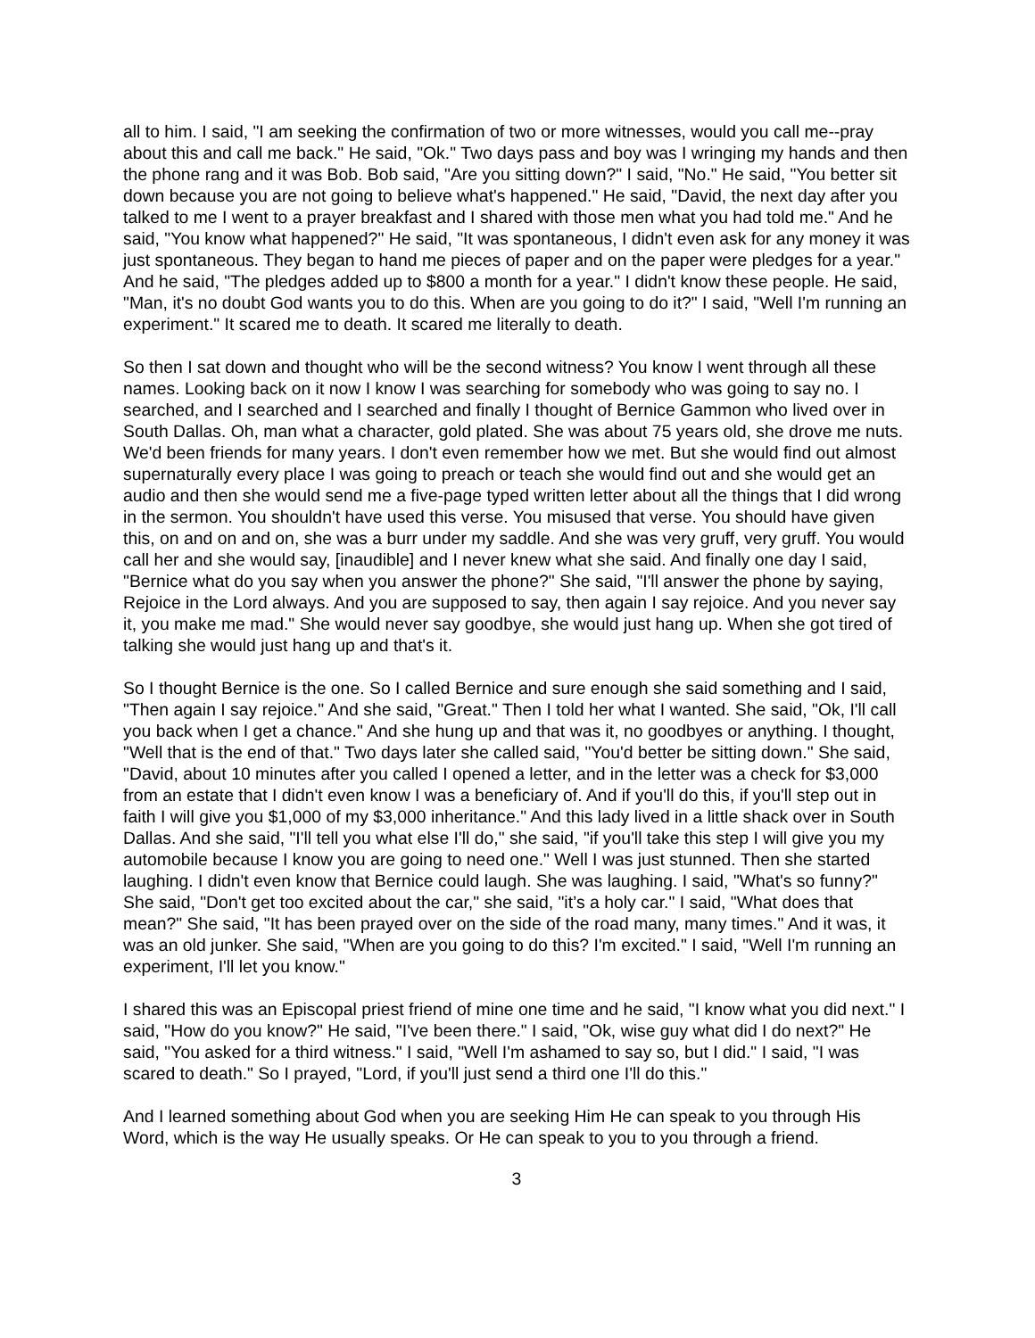all to him. I said, "I am seeking the confirmation of two or more witnesses, would you call me--pray about this and call me back." He said, "Ok." Two days pass and boy was I wringing my hands and then the phone rang and it was Bob. Bob said, "Are you sitting down?" I said, "No." He said, "You better sit down because you are not going to believe what's happened." He said, "David, the next day after you talked to me I went to a prayer breakfast and I shared with those men what you had told me." And he said, "You know what happened?" He said, "It was spontaneous, I didn't even ask for any money it was just spontaneous. They began to hand me pieces of paper and on the paper were pledges for a year." And he said, "The pledges added up to $800 a month for a year." I didn't know these people. He said, "Man, it's no doubt God wants you to do this. When are you going to do it?" I said, "Well I'm running an experiment." It scared me to death. It scared me literally to death.
So then I sat down and thought who will be the second witness? You know I went through all these names. Looking back on it now I know I was searching for somebody who was going to say no. I searched, and I searched and I searched and finally I thought of Bernice Gammon who lived over in South Dallas. Oh, man what a character, gold plated. She was about 75 years old, she drove me nuts. We'd been friends for many years. I don't even remember how we met. But she would find out almost supernaturally every place I was going to preach or teach she would find out and she would get an audio and then she would send me a five-page typed written letter about all the things that I did wrong in the sermon. You shouldn't have used this verse. You misused that verse. You should have given this, on and on and on, she was a burr under my saddle. And she was very gruff, very gruff. You would call her and she would say, [inaudible] and I never knew what she said. And finally one day I said, "Bernice what do you say when you answer the phone?" She said, "I'll answer the phone by saying, Rejoice in the Lord always. And you are supposed to say, then again I say rejoice. And you never say it, you make me mad." She would never say goodbye, she would just hang up. When she got tired of talking she would just hang up and that's it.
So I thought Bernice is the one. So I called Bernice and sure enough she said something and I said, "Then again I say rejoice." And she said, "Great." Then I told her what I wanted. She said, "Ok, I'll call you back when I get a chance." And she hung up and that was it, no goodbyes or anything. I thought, "Well that is the end of that." Two days later she called said, "You'd better be sitting down." She said, "David, about 10 minutes after you called I opened a letter, and in the letter was a check for $3,000 from an estate that I didn't even know I was a beneficiary of. And if you'll do this, if you'll step out in faith I will give you $1,000 of my $3,000 inheritance." And this lady lived in a little shack over in South Dallas. And she said, "I'll tell you what else I'll do," she said, "if you'll take this step I will give you my automobile because I know you are going to need one." Well I was just stunned. Then she started laughing. I didn't even know that Bernice could laugh. She was laughing. I said, "What's so funny?" She said, "Don't get too excited about the car," she said, "it’s a holy car." I said, "What does that mean?" She said, "It has been prayed over on the side of the road many, many times." And it was, it was an old junker. She said, "When are you going to do this? I'm excited." I said, "Well I'm running an experiment, I'll let you know."
I shared this was an Episcopal priest friend of mine one time and he said, "I know what you did next." I said, "How do you know?" He said, "I've been there." I said, "Ok, wise guy what did I do next?" He said, "You asked for a third witness." I said, "Well I'm ashamed to say so, but I did." I said, "I was scared to death." So I prayed, "Lord, if you'll just send a third one I'll do this."
And I learned something about God when you are seeking Him He can speak to you through His Word, which is the way He usually speaks. Or He can speak to you to you through a friend.
3